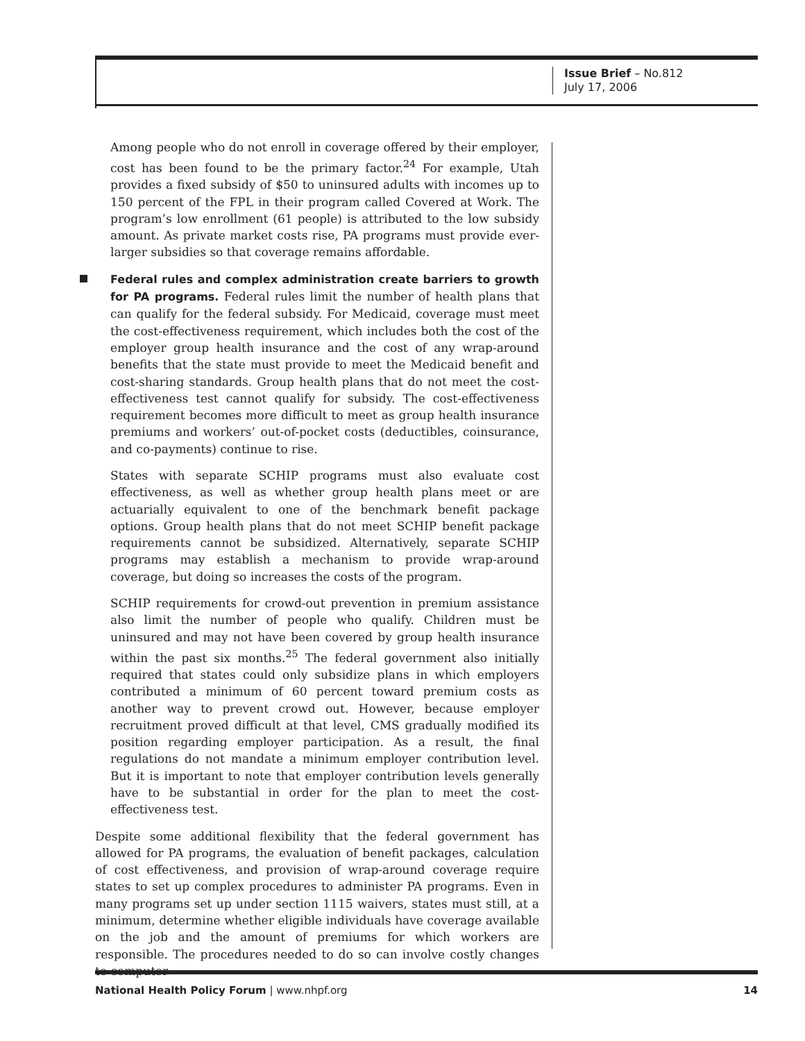Issue Brief – No.812
July 17, 2006
Among people who do not enroll in coverage offered by their employer, cost has been found to be the primary factor.<sup>24</sup> For example, Utah provides a fixed subsidy of $50 to uninsured adults with incomes up to 150 percent of the FPL in their program called Covered at Work. The program’s low enrollment (61 people) is attributed to the low subsidy amount. As private market costs rise, PA programs must provide ever-larger subsidies so that coverage remains affordable.
Federal rules and complex administration create barriers to growth for PA programs. Federal rules limit the number of health plans that can qualify for the federal subsidy. For Medicaid, coverage must meet the cost-effectiveness requirement, which includes both the cost of the employer group health insurance and the cost of any wrap-around benefits that the state must provide to meet the Medicaid benefit and cost-sharing standards. Group health plans that do not meet the cost-effectiveness test cannot qualify for subsidy. The cost-effectiveness requirement becomes more difficult to meet as group health insurance premiums and workers’ out-of-pocket costs (deductibles, coinsurance, and co-payments) continue to rise.
States with separate SCHIP programs must also evaluate cost effectiveness, as well as whether group health plans meet or are actuarially equivalent to one of the benchmark benefit package options. Group health plans that do not meet SCHIP benefit package requirements cannot be subsidized. Alternatively, separate SCHIP programs may establish a mechanism to provide wrap-around coverage, but doing so increases the costs of the program.
SCHIP requirements for crowd-out prevention in premium assistance also limit the number of people who qualify. Children must be uninsured and may not have been covered by group health insurance within the past six months.<sup>25</sup> The federal government also initially required that states could only subsidize plans in which employers contributed a minimum of 60 percent toward premium costs as another way to prevent crowd out. However, because employer recruitment proved difficult at that level, CMS gradually modified its position regarding employer participation. As a result, the final regulations do not mandate a minimum employer contribution level. But it is important to note that employer contribution levels generally have to be substantial in order for the plan to meet the cost-effectiveness test.
Despite some additional flexibility that the federal government has allowed for PA programs, the evaluation of benefit packages, calculation of cost effectiveness, and provision of wrap-around coverage require states to set up complex procedures to administer PA programs. Even in many programs set up under section 1115 waivers, states must still, at a minimum, determine whether eligible individuals have coverage available on the job and the amount of premiums for which workers are responsible. The procedures needed to do so can involve costly changes to computer
National Health Policy Forum | www.nhpf.org
14